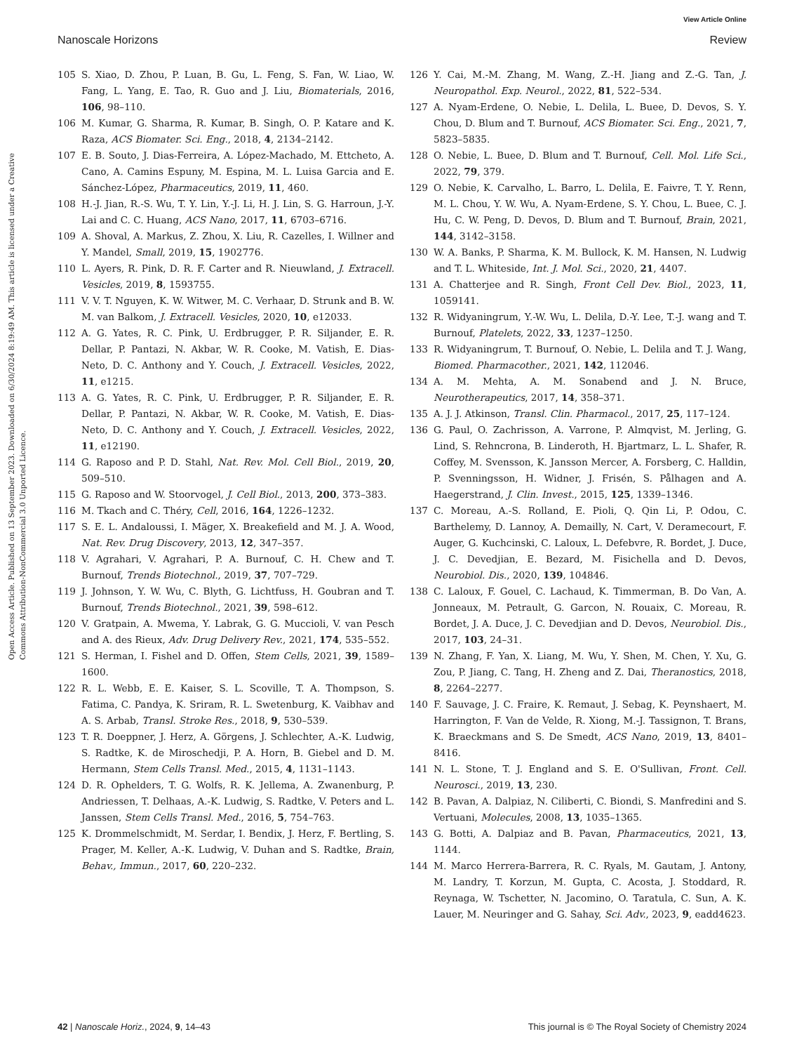View Article Online
Nanoscale Horizons Review
Open Access Article. Published on 13 September 2023. Downloaded on 6/30/2024 8:19:49 AM. This article is licensed under a Creative Commons Attribution-NonCommercial 3.0 Unported Licence.
105 S. Xiao, D. Zhou, P. Luan, B. Gu, L. Feng, S. Fan, W. Liao, W. Fang, L. Yang, E. Tao, R. Guo and J. Liu, Biomaterials, 2016, 106, 98–110.
106 M. Kumar, G. Sharma, R. Kumar, B. Singh, O. P. Katare and K. Raza, ACS Biomater. Sci. Eng., 2018, 4, 2134–2142.
107 E. B. Souto, J. Dias-Ferreira, A. López-Machado, M. Ettcheto, A. Cano, A. Camins Espuny, M. Espina, M. L. Luisa Garcia and E. Sánchez-López, Pharmaceutics, 2019, 11, 460.
108 H.-J. Jian, R.-S. Wu, T. Y. Lin, Y.-J. Li, H. J. Lin, S. G. Harroun, J.-Y. Lai and C. C. Huang, ACS Nano, 2017, 11, 6703–6716.
109 A. Shoval, A. Markus, Z. Zhou, X. Liu, R. Cazelles, I. Willner and Y. Mandel, Small, 2019, 15, 1902776.
110 L. Ayers, R. Pink, D. R. F. Carter and R. Nieuwland, J. Extracell. Vesicles, 2019, 8, 1593755.
111 V. V. T. Nguyen, K. W. Witwer, M. C. Verhaar, D. Strunk and B. W. M. van Balkom, J. Extracell. Vesicles, 2020, 10, e12033.
112 A. G. Yates, R. C. Pink, U. Erdbrugger, P. R. Siljander, E. R. Dellar, P. Pantazi, N. Akbar, W. R. Cooke, M. Vatish, E. Dias-Neto, D. C. Anthony and Y. Couch, J. Extracell. Vesicles, 2022, 11, e1215.
113 A. G. Yates, R. C. Pink, U. Erdbrugger, P. R. Siljander, E. R. Dellar, P. Pantazi, N. Akbar, W. R. Cooke, M. Vatish, E. Dias-Neto, D. C. Anthony and Y. Couch, J. Extracell. Vesicles, 2022, 11, e12190.
114 G. Raposo and P. D. Stahl, Nat. Rev. Mol. Cell Biol., 2019, 20, 509–510.
115 G. Raposo and W. Stoorvogel, J. Cell Biol., 2013, 200, 373–383.
116 M. Tkach and C. Théry, Cell, 2016, 164, 1226–1232.
117 S. E. L. Andaloussi, I. Mäger, X. Breakefield and M. J. A. Wood, Nat. Rev. Drug Discovery, 2013, 12, 347–357.
118 V. Agrahari, V. Agrahari, P. A. Burnouf, C. H. Chew and T. Burnouf, Trends Biotechnol., 2019, 37, 707–729.
119 J. Johnson, Y. W. Wu, C. Blyth, G. Lichtfuss, H. Goubran and T. Burnouf, Trends Biotechnol., 2021, 39, 598–612.
120 V. Gratpain, A. Mwema, Y. Labrak, G. G. Muccioli, V. van Pesch and A. des Rieux, Adv. Drug Delivery Rev., 2021, 174, 535–552.
121 S. Herman, I. Fishel and D. Offen, Stem Cells, 2021, 39, 1589–1600.
122 R. L. Webb, E. E. Kaiser, S. L. Scoville, T. A. Thompson, S. Fatima, C. Pandya, K. Sriram, R. L. Swetenburg, K. Vaibhav and A. S. Arbab, Transl. Stroke Res., 2018, 9, 530–539.
123 T. R. Doeppner, J. Herz, A. Görgens, J. Schlechter, A.-K. Ludwig, S. Radtke, K. de Miroschedji, P. A. Horn, B. Giebel and D. M. Hermann, Stem Cells Transl. Med., 2015, 4, 1131–1143.
124 D. R. Ophelders, T. G. Wolfs, R. K. Jellema, A. Zwanenburg, P. Andriessen, T. Delhaas, A.-K. Ludwig, S. Radtke, V. Peters and L. Janssen, Stem Cells Transl. Med., 2016, 5, 754–763.
125 K. Drommelschmidt, M. Serdar, I. Bendix, J. Herz, F. Bertling, S. Prager, M. Keller, A.-K. Ludwig, V. Duhan and S. Radtke, Brain, Behav., Immun., 2017, 60, 220–232.
126 Y. Cai, M.-M. Zhang, M. Wang, Z.-H. Jiang and Z.-G. Tan, J. Neuropathol. Exp. Neurol., 2022, 81, 522–534.
127 A. Nyam-Erdene, O. Nebie, L. Delila, L. Buee, D. Devos, S. Y. Chou, D. Blum and T. Burnouf, ACS Biomater. Sci. Eng., 2021, 7, 5823–5835.
128 O. Nebie, L. Buee, D. Blum and T. Burnouf, Cell. Mol. Life Sci., 2022, 79, 379.
129 O. Nebie, K. Carvalho, L. Barro, L. Delila, E. Faivre, T. Y. Renn, M. L. Chou, Y. W. Wu, A. Nyam-Erdene, S. Y. Chou, L. Buee, C. J. Hu, C. W. Peng, D. Devos, D. Blum and T. Burnouf, Brain, 2021, 144, 3142–3158.
130 W. A. Banks, P. Sharma, K. M. Bullock, K. M. Hansen, N. Ludwig and T. L. Whiteside, Int. J. Mol. Sci., 2020, 21, 4407.
131 A. Chatterjee and R. Singh, Front Cell Dev. Biol., 2023, 11, 1059141.
132 R. Widyaningrum, Y.-W. Wu, L. Delila, D.-Y. Lee, T.-J. wang and T. Burnouf, Platelets, 2022, 33, 1237–1250.
133 R. Widyaningrum, T. Burnouf, O. Nebie, L. Delila and T. J. Wang, Biomed. Pharmacother., 2021, 142, 112046.
134 A. M. Mehta, A. M. Sonabend and J. N. Bruce, Neurotherapeutics, 2017, 14, 358–371.
135 A. J. J. Atkinson, Transl. Clin. Pharmacol., 2017, 25, 117–124.
136 G. Paul, O. Zachrisson, A. Varrone, P. Almqvist, M. Jerling, G. Lind, S. Rehncrona, B. Linderoth, H. Bjartmarz, L. L. Shafer, R. Coffey, M. Svensson, K. Jansson Mercer, A. Forsberg, C. Halldin, P. Svenningsson, H. Widner, J. Frisén, S. Pålhagen and A. Haegerstrand, J. Clin. Invest., 2015, 125, 1339–1346.
137 C. Moreau, A.-S. Rolland, E. Pioli, Q. Qin Li, P. Odou, C. Barthelemy, D. Lannoy, A. Demailly, N. Cart, V. Deramecourt, F. Auger, G. Kuchcinski, C. Laloux, L. Defebvre, R. Bordet, J. Duce, J. C. Devedjian, E. Bezard, M. Fisichella and D. Devos, Neurobiol. Dis., 2020, 139, 104846.
138 C. Laloux, F. Gouel, C. Lachaud, K. Timmerman, B. Do Van, A. Jonneaux, M. Petrault, G. Garcon, N. Rouaix, C. Moreau, R. Bordet, J. A. Duce, J. C. Devedjian and D. Devos, Neurobiol. Dis., 2017, 103, 24–31.
139 N. Zhang, F. Yan, X. Liang, M. Wu, Y. Shen, M. Chen, Y. Xu, G. Zou, P. Jiang, C. Tang, H. Zheng and Z. Dai, Theranostics, 2018, 8, 2264–2277.
140 F. Sauvage, J. C. Fraire, K. Remaut, J. Sebag, K. Peynshaert, M. Harrington, F. Van de Velde, R. Xiong, M.-J. Tassignon, T. Brans, K. Braeckmans and S. De Smedt, ACS Nano, 2019, 13, 8401–8416.
141 N. L. Stone, T. J. England and S. E. O'Sullivan, Front. Cell. Neurosci., 2019, 13, 230.
142 B. Pavan, A. Dalpiaz, N. Ciliberti, C. Biondi, S. Manfredini and S. Vertuani, Molecules, 2008, 13, 1035–1365.
143 G. Botti, A. Dalpiaz and B. Pavan, Pharmaceutics, 2021, 13, 1144.
144 M. Marco Herrera-Barrera, R. C. Ryals, M. Gautam, J. Antony, M. Landry, T. Korzun, M. Gupta, C. Acosta, J. Stoddard, R. Reynaga, W. Tschetter, N. Jacomino, O. Taratula, C. Sun, A. K. Lauer, M. Neuringer and G. Sahay, Sci. Adv., 2023, 9, eadd4623.
42 | Nanoscale Horiz., 2024, 9, 14–43 This journal is © The Royal Society of Chemistry 2024